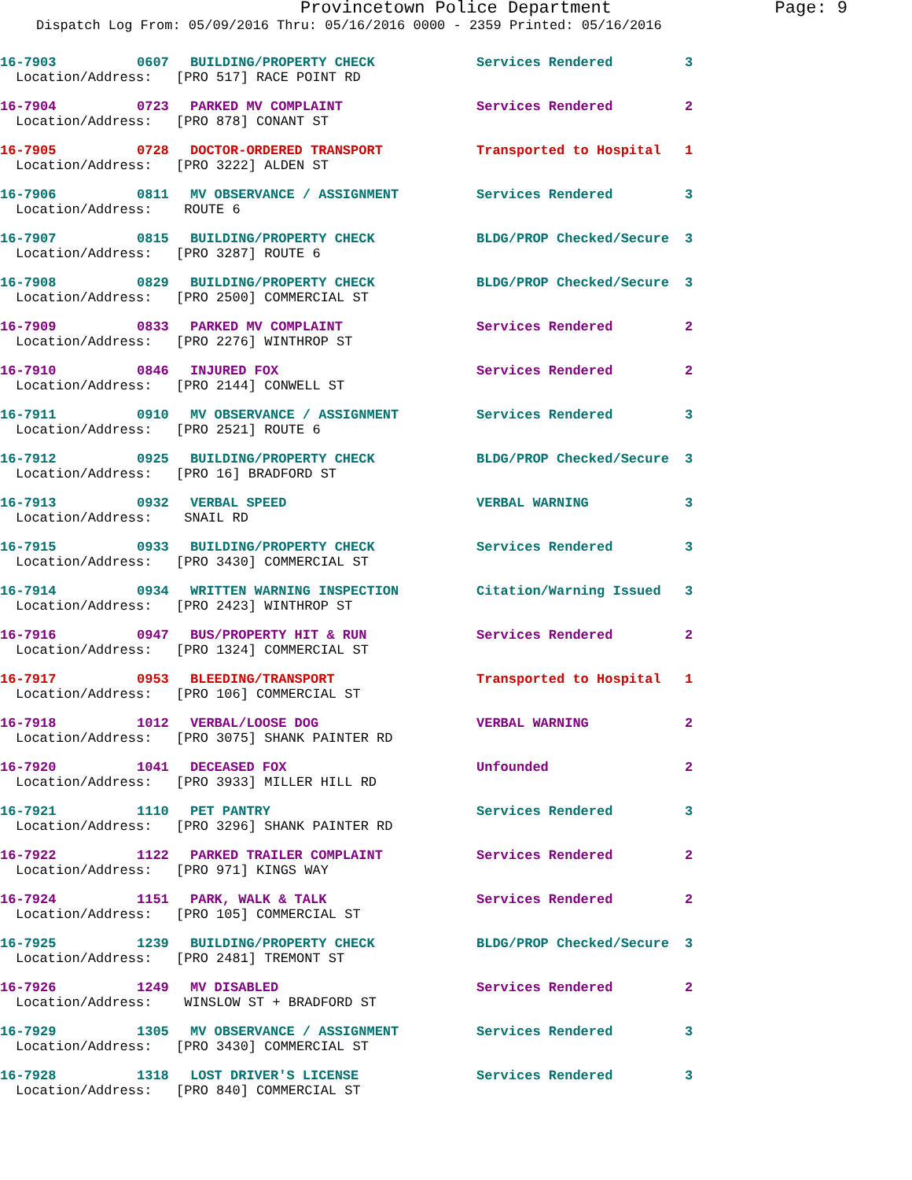Provincetown Police Department Page: 9
Dispatch Log From: 05/09/2016 Thru: 05/16/2016 0000 - 2359 Printed: 05/16/2016
16-7903 0607 BUILDING/PROPERTY CHECK Services Rendered 3
Location/Address: [PRO 517] RACE POINT RD
16-7904 0723 PARKED MV COMPLAINT Services Rendered 2
Location/Address: [PRO 878] CONANT ST
16-7905 0728 DOCTOR-ORDERED TRANSPORT Transported to Hospital 1
Location/Address: [PRO 3222] ALDEN ST
16-7906 0811 MV OBSERVANCE / ASSIGNMENT Services Rendered 3
Location/Address: ROUTE 6
16-7907 0815 BUILDING/PROPERTY CHECK BLDG/PROP Checked/Secure 3
Location/Address: [PRO 3287] ROUTE 6
16-7908 0829 BUILDING/PROPERTY CHECK BLDG/PROP Checked/Secure 3
Location/Address: [PRO 2500] COMMERCIAL ST
16-7909 0833 PARKED MV COMPLAINT Services Rendered 2
Location/Address: [PRO 2276] WINTHROP ST
16-7910 0846 INJURED FOX Services Rendered 2
Location/Address: [PRO 2144] CONWELL ST
16-7911 0910 MV OBSERVANCE / ASSIGNMENT Services Rendered 3
Location/Address: [PRO 2521] ROUTE 6
16-7912 0925 BUILDING/PROPERTY CHECK BLDG/PROP Checked/Secure 3
Location/Address: [PRO 16] BRADFORD ST
16-7913 0932 VERBAL SPEED VERBAL WARNING 3
Location/Address: SNAIL RD
16-7915 0933 BUILDING/PROPERTY CHECK Services Rendered 3
Location/Address: [PRO 3430] COMMERCIAL ST
16-7914 0934 WRITTEN WARNING INSPECTION Citation/Warning Issued 3
Location/Address: [PRO 2423] WINTHROP ST
16-7916 0947 BUS/PROPERTY HIT & RUN Services Rendered 2
Location/Address: [PRO 1324] COMMERCIAL ST
16-7917 0953 BLEEDING/TRANSPORT Transported to Hospital 1
Location/Address: [PRO 106] COMMERCIAL ST
16-7918 1012 VERBAL/LOOSE DOG VERBAL WARNING 2
Location/Address: [PRO 3075] SHANK PAINTER RD
16-7920 1041 DECEASED FOX Unfounded 2
Location/Address: [PRO 3933] MILLER HILL RD
16-7921 1110 PET PANTRY Services Rendered 3
Location/Address: [PRO 3296] SHANK PAINTER RD
16-7922 1122 PARKED TRAILER COMPLAINT Services Rendered 2
Location/Address: [PRO 971] KINGS WAY
16-7924 1151 PARK, WALK & TALK Services Rendered 2
Location/Address: [PRO 105] COMMERCIAL ST
16-7925 1239 BUILDING/PROPERTY CHECK BLDG/PROP Checked/Secure 3
Location/Address: [PRO 2481] TREMONT ST
16-7926 1249 MV DISABLED Services Rendered 2
Location/Address: WINSLOW ST + BRADFORD ST
16-7929 1305 MV OBSERVANCE / ASSIGNMENT Services Rendered 3
Location/Address: [PRO 3430] COMMERCIAL ST
16-7928 1318 LOST DRIVER'S LICENSE Services Rendered 3
Location/Address: [PRO 840] COMMERCIAL ST